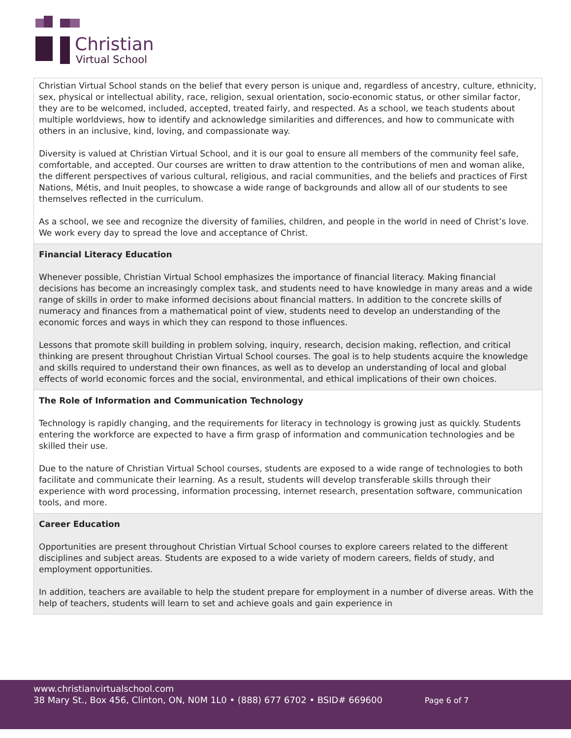Christian
Virtual School
Christian Virtual School stands on the belief that every person is unique and, regardless of ancestry, culture, ethnicity, sex, physical or intellectual ability, race, religion, sexual orientation, socio-economic status, or other similar factor, they are to be welcomed, included, accepted, treated fairly, and respected. As a school, we teach students about multiple worldviews, how to identify and acknowledge similarities and differences, and how to communicate with others in an inclusive, kind, loving, and compassionate way.
Diversity is valued at Christian Virtual School, and it is our goal to ensure all members of the community feel safe, comfortable, and accepted. Our courses are written to draw attention to the contributions of men and woman alike, the different perspectives of various cultural, religious, and racial communities, and the beliefs and practices of First Nations, Métis, and Inuit peoples, to showcase a wide range of backgrounds and allow all of our students to see themselves reflected in the curriculum.
As a school, we see and recognize the diversity of families, children, and people in the world in need of Christ’s love. We work every day to spread the love and acceptance of Christ.
Financial Literacy Education
Whenever possible, Christian Virtual School emphasizes the importance of financial literacy. Making financial decisions has become an increasingly complex task, and students need to have knowledge in many areas and a wide range of skills in order to make informed decisions about financial matters. In addition to the concrete skills of numeracy and finances from a mathematical point of view, students need to develop an understanding of the economic forces and ways in which they can respond to those influences.
Lessons that promote skill building in problem solving, inquiry, research, decision making, reflection, and critical thinking are present throughout Christian Virtual School courses. The goal is to help students acquire the knowledge and skills required to understand their own finances, as well as to develop an understanding of local and global effects of world economic forces and the social, environmental, and ethical implications of their own choices.
The Role of Information and Communication Technology
Technology is rapidly changing, and the requirements for literacy in technology is growing just as quickly. Students entering the workforce are expected to have a firm grasp of information and communication technologies and be skilled their use.
Due to the nature of Christian Virtual School courses, students are exposed to a wide range of technologies to both facilitate and communicate their learning. As a result, students will develop transferable skills through their experience with word processing, information processing, internet research, presentation software, communication tools, and more.
Career Education
Opportunities are present throughout Christian Virtual School courses to explore careers related to the different disciplines and subject areas. Students are exposed to a wide variety of modern careers, fields of study, and employment opportunities.
In addition, teachers are available to help the student prepare for employment in a number of diverse areas. With the help of teachers, students will learn to set and achieve goals and gain experience in
www.christianvirtualschool.com
38 Mary St., Box 456, Clinton, ON, N0M 1L0 • (888) 677 6702 • BSID# 669600 Page 6 of 7